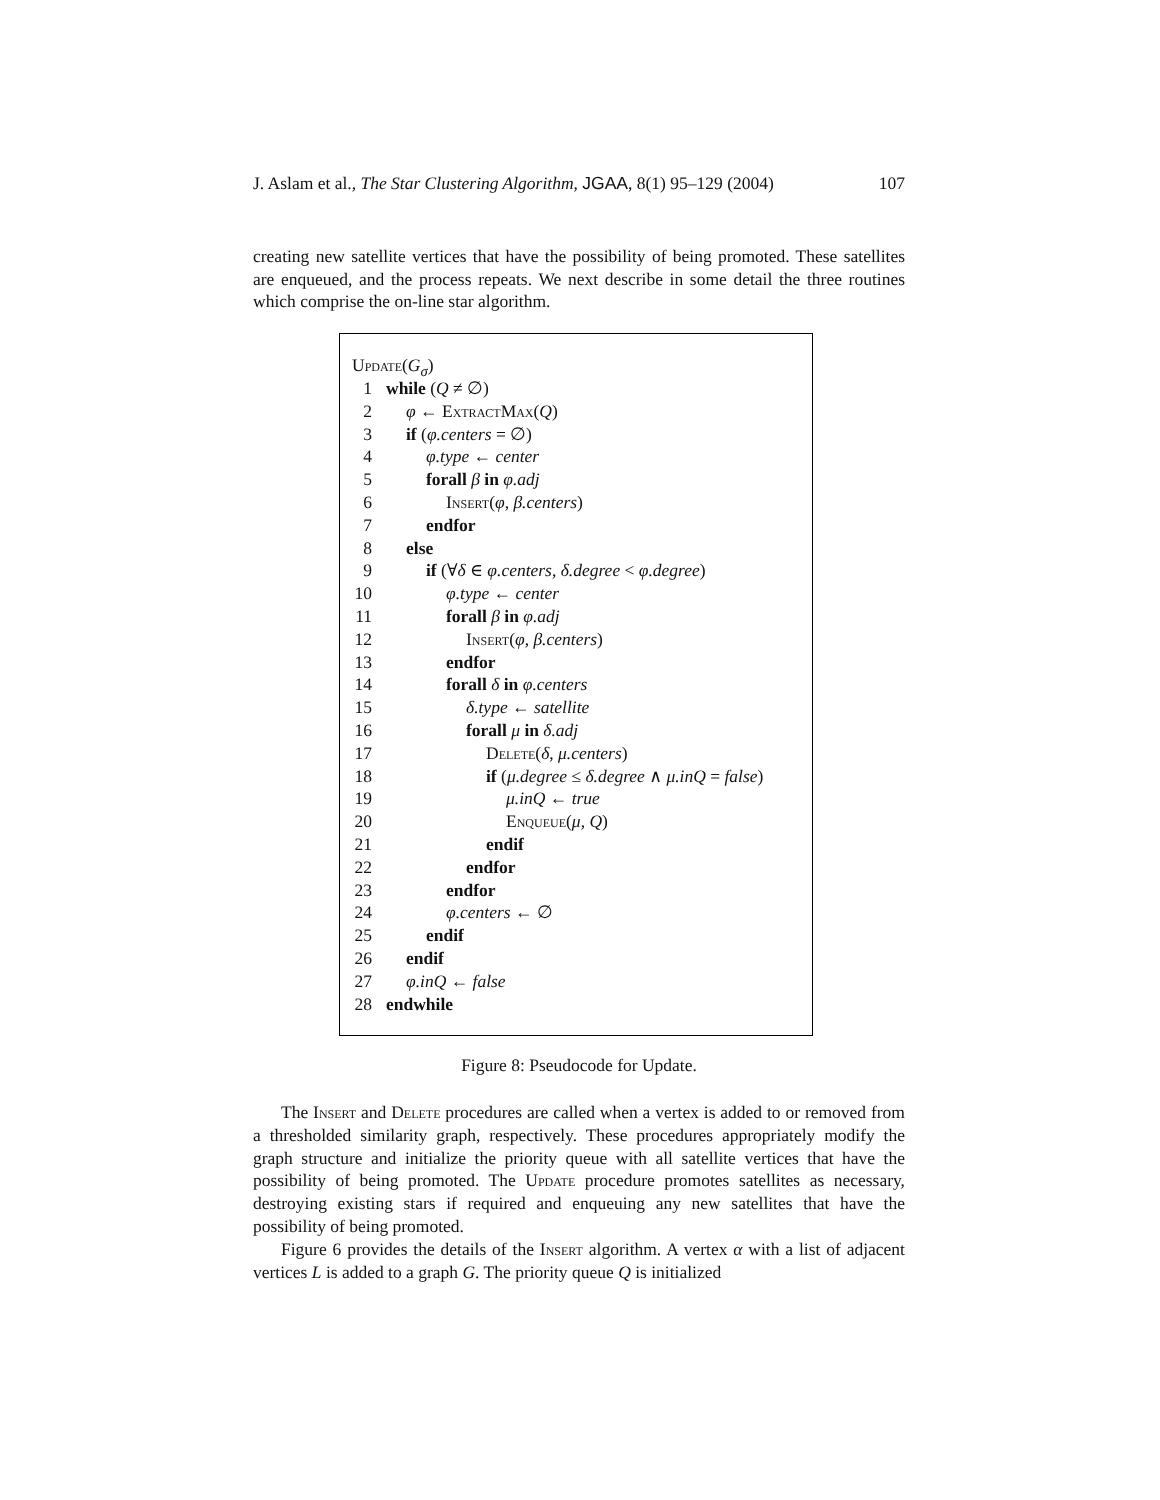J. Aslam et al., The Star Clustering Algorithm, JGAA, 8(1) 95–129 (2004) 107
creating new satellite vertices that have the possibility of being promoted. These satellites are enqueued, and the process repeats. We next describe in some detail the three routines which comprise the on-line star algorithm.
Update (G<sub>σ</sub>)
1 while (Q ≠ ∅)
2 φ ← ExtractMax(Q)
3 if (φ.centers = ∅)
4 φ.type ← center
5 forall β in φ.adj
6 Insert(φ, β.centers)
7 endfor
8 else
9 if (∀δ ∈ φ.centers, δ.degree < φ.degree)
10 φ.type ← center
11 forall β in φ.adj
12 Insert(φ, β.centers)
13 endfor
14 forall δ in φ.centers
15 δ.type ← satellite
16 forall μ in δ.adj
17 Delete(δ, μ.centers)
18 if (μ.degree ≤ δ.degree ∧ μ.inQ = false)
19 μ.inQ ← true
20 Enqueue(μ, Q)
21 endif
22 endfor
23 endfor
24 φ.centers ← ∅
25 endif
26 endif
27 φ.inQ ← false
28 endwhile
Figure 8: Pseudocode for Update.
The Insert and Delete procedures are called when a vertex is added to or removed from a thresholded similarity graph, respectively. These procedures appropriately modify the graph structure and initialize the priority queue with all satellite vertices that have the possibility of being promoted. The Update procedure promotes satellites as necessary, destroying existing stars if required and enqueuing any new satellites that have the possibility of being promoted.
Figure 6 provides the details of the Insert algorithm. A vertex α with a list of adjacent vertices L is added to a graph G. The priority queue Q is initialized